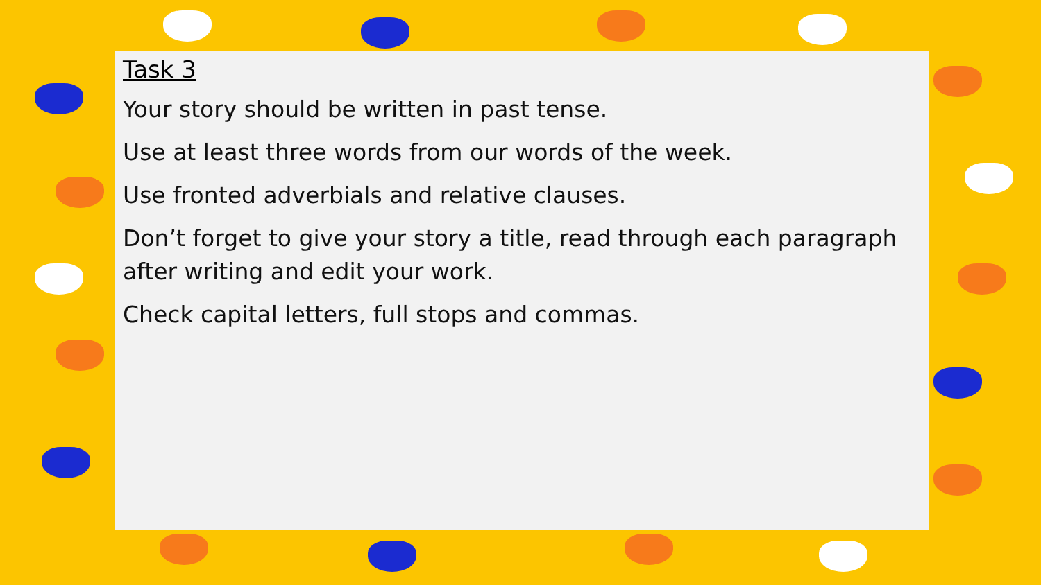Task 3
Your story should be written in past tense.
Use at least three words from our words of the week.
Use fronted adverbials and relative clauses.
Don’t forget to give your story a title, read through each paragraph after writing and edit your work.
Check capital letters, full stops and commas.